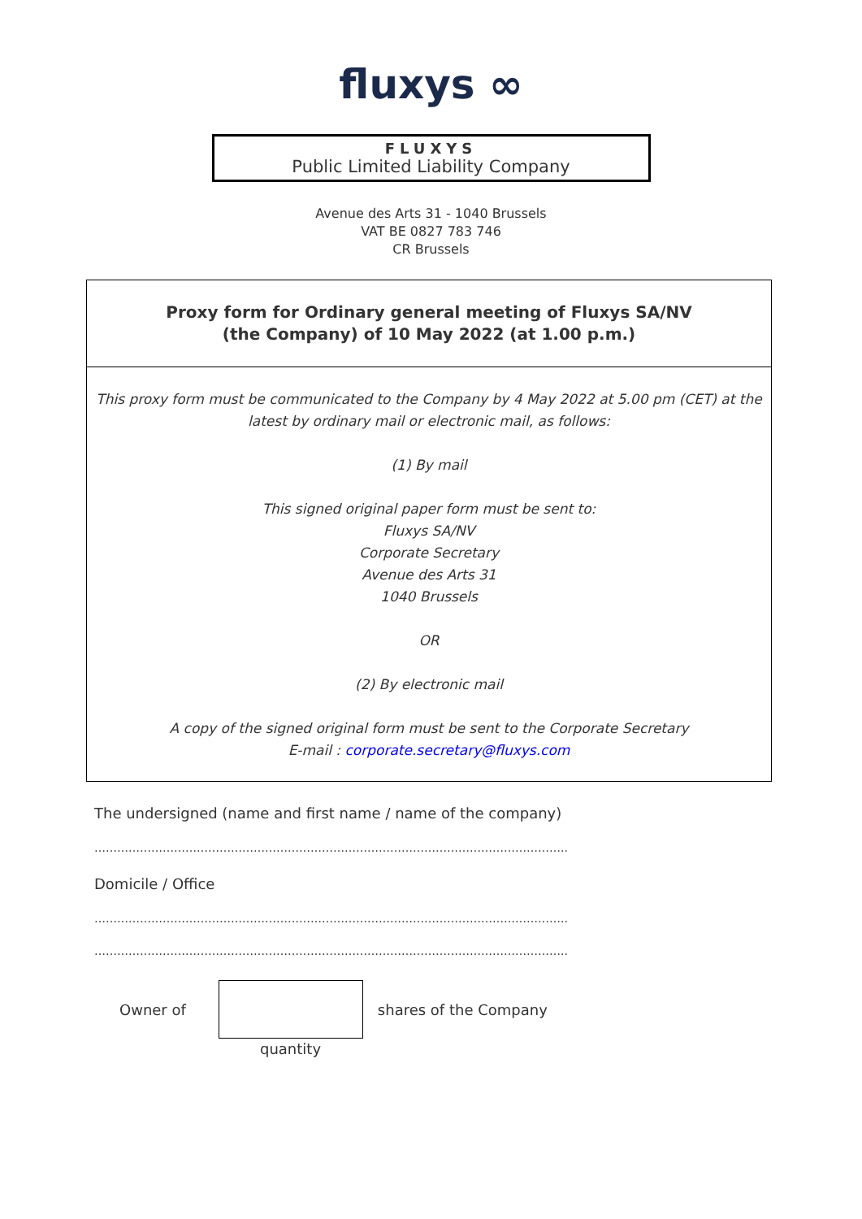fluxys ∞
FLUXYS
Public Limited Liability Company
Avenue des Arts 31 - 1040 Brussels
VAT BE 0827 783 746
CR Brussels
Proxy form for Ordinary general meeting of Fluxys SA/NV
(the Company) of 10 May 2022 (at 1.00 p.m.)
This proxy form must be communicated to the Company by 4 May 2022 at 5.00 pm (CET) at the latest by ordinary mail or electronic mail, as follows:
(1) By mail
This signed original paper form must be sent to:
Fluxys SA/NV
Corporate Secretary
Avenue des Arts 31
1040 Brussels
OR
(2) By electronic mail
A copy of the signed original form must be sent to the Corporate Secretary
E-mail : corporate.secretary@fluxys.com
The undersigned (name and first name / name of the company)
……………………………………………………………………………………………………………..
Domicile / Office
……………………………………………………………………………………………………………..
……………………………………………………………………………………………………………..
Owner of shares of the Company
quantity